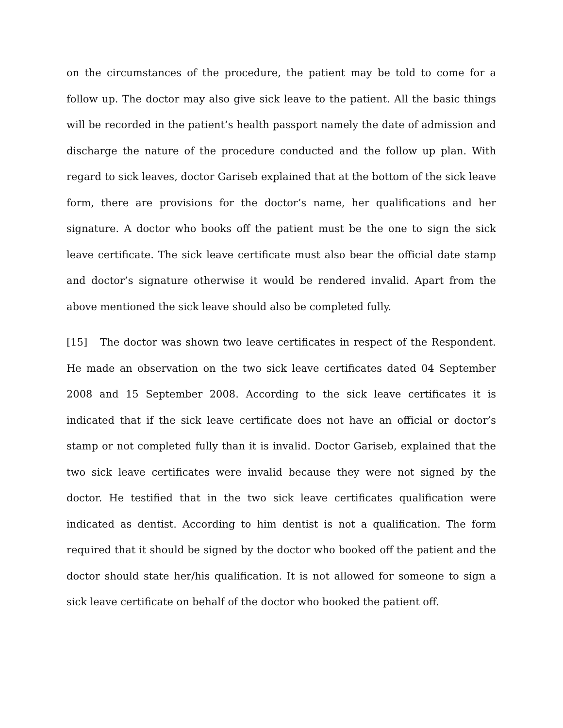on the circumstances of the procedure, the patient may be told to come for a follow up. The doctor may also give sick leave to the patient. All the basic things will be recorded in the patient’s health passport namely the date of admission and discharge the nature of the procedure conducted and the follow up plan. With regard to sick leaves, doctor Gariseb explained that at the bottom of the sick leave form, there are provisions for the doctor’s name, her qualifications and her signature. A doctor who books off the patient must be the one to sign the sick leave certificate. The sick leave certificate must also bear the official date stamp and doctor’s signature otherwise it would be rendered invalid. Apart from the above mentioned the sick leave should also be completed fully.
[15] The doctor was shown two leave certificates in respect of the Respondent. He made an observation on the two sick leave certificates dated 04 September 2008 and 15 September 2008. According to the sick leave certificates it is indicated that if the sick leave certificate does not have an official or doctor’s stamp or not completed fully than it is invalid. Doctor Gariseb, explained that the two sick leave certificates were invalid because they were not signed by the doctor. He testified that in the two sick leave certificates qualification were indicated as dentist. According to him dentist is not a qualification. The form required that it should be signed by the doctor who booked off the patient and the doctor should state her/his qualification. It is not allowed for someone to sign a sick leave certificate on behalf of the doctor who booked the patient off.